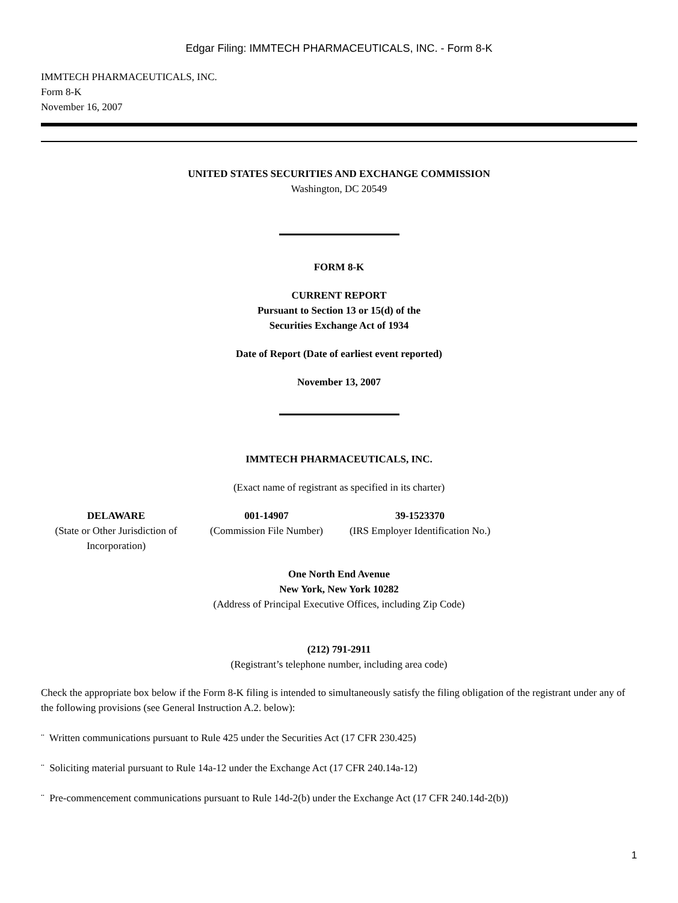Edgar Filing: IMMTECH PHARMACEUTICALS, INC. - Form 8-K
IMMTECH PHARMACEUTICALS, INC.
Form 8-K
November 16, 2007
UNITED STATES SECURITIES AND EXCHANGE COMMISSION
Washington, DC 20549
FORM 8-K
CURRENT REPORT
Pursuant to Section 13 or 15(d) of the
Securities Exchange Act of 1934
Date of Report (Date of earliest event reported)
November 13, 2007
IMMTECH PHARMACEUTICALS, INC.
(Exact name of registrant as specified in its charter)
| DELAWARE | 001-14907 | 39-1523370 |
| (State or Other Jurisdiction of Incorporation) | (Commission File Number) | (IRS Employer Identification No.) |
One North End Avenue
New York, New York 10282
(Address of Principal Executive Offices, including Zip Code)
(212) 791-2911
(Registrant’s telephone number, including area code)
Check the appropriate box below if the Form 8-K filing is intended to simultaneously satisfy the filing obligation of the registrant under any of the following provisions (see General Instruction A.2. below):
¨ Written communications pursuant to Rule 425 under the Securities Act (17 CFR 230.425)
¨ Soliciting material pursuant to Rule 14a-12 under the Exchange Act (17 CFR 240.14a-12)
¨ Pre-commencement communications pursuant to Rule 14d-2(b) under the Exchange Act (17 CFR 240.14d-2(b))
1